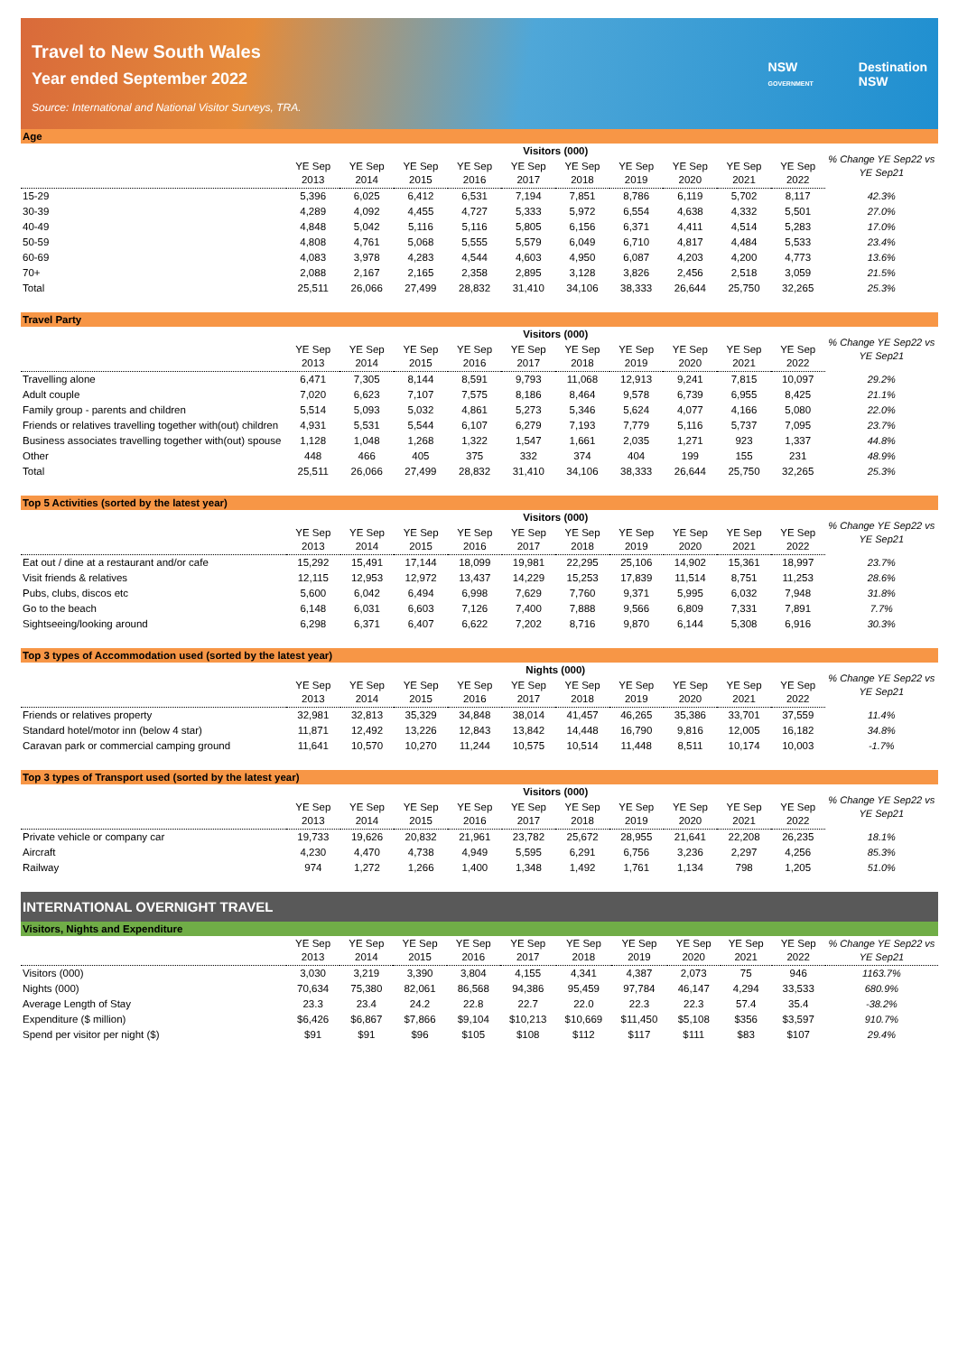Travel to New South Wales
Year ended September 2022
Source: International and National Visitor Surveys, TRA.
NSW
GOVERNMENT
Destination
NSW
Age
| | Visitors (000) | | | | | | | | | | % Change YE Sep22 vs YE Sep21 |
| --- | --- | --- | --- | --- | --- | --- | --- | --- | --- | --- | --- |
| | YE Sep 2013 | YE Sep 2014 | YE Sep 2015 | YE Sep 2016 | YE Sep 2017 | YE Sep 2018 | YE Sep 2019 | YE Sep 2020 | YE Sep 2021 | YE Sep 2022 | |
| 15-29 | 5,396 | 6,025 | 6,412 | 6,531 | 7,194 | 7,851 | 8,786 | 6,119 | 5,702 | 8,117 | 42.3% |
| 30-39 | 4,289 | 4,092 | 4,455 | 4,727 | 5,333 | 5,972 | 6,554 | 4,638 | 4,332 | 5,501 | 27.0% |
| 40-49 | 4,848 | 5,042 | 5,116 | 5,116 | 5,805 | 6,156 | 6,371 | 4,411 | 4,514 | 5,283 | 17.0% |
| 50-59 | 4,808 | 4,761 | 5,068 | 5,555 | 5,579 | 6,049 | 6,710 | 4,817 | 4,484 | 5,533 | 23.4% |
| 60-69 | 4,083 | 3,978 | 4,283 | 4,544 | 4,603 | 4,950 | 6,087 | 4,203 | 4,200 | 4,773 | 13.6% |
| 70+ | 2,088 | 2,167 | 2,165 | 2,358 | 2,895 | 3,128 | 3,826 | 2,456 | 2,518 | 3,059 | 21.5% |
| Total | 25,511 | 26,066 | 27,499 | 28,832 | 31,410 | 34,106 | 38,333 | 26,644 | 25,750 | 32,265 | 25.3% |
Travel Party
| | Visitors (000) | | | | | | | | | | % Change YE Sep22 vs YE Sep21 |
| --- | --- | --- | --- | --- | --- | --- | --- | --- | --- | --- | --- |
| | YE Sep 2013 | YE Sep 2014 | YE Sep 2015 | YE Sep 2016 | YE Sep 2017 | YE Sep 2018 | YE Sep 2019 | YE Sep 2020 | YE Sep 2021 | YE Sep 2022 | |
| Travelling alone | 6,471 | 7,305 | 8,144 | 8,591 | 9,793 | 11,068 | 12,913 | 9,241 | 7,815 | 10,097 | 29.2% |
| Adult couple | 7,020 | 6,623 | 7,107 | 7,575 | 8,186 | 8,464 | 9,578 | 6,739 | 6,955 | 8,425 | 21.1% |
| Family group - parents and children | 5,514 | 5,093 | 5,032 | 4,861 | 5,273 | 5,346 | 5,624 | 4,077 | 4,166 | 5,080 | 22.0% |
| Friends or relatives travelling together with(out) children | 4,931 | 5,531 | 5,544 | 6,107 | 6,279 | 7,193 | 7,779 | 5,116 | 5,737 | 7,095 | 23.7% |
| Business associates travelling together with(out) spouse | 1,128 | 1,048 | 1,268 | 1,322 | 1,547 | 1,661 | 2,035 | 1,271 | 923 | 1,337 | 44.8% |
| Other | 448 | 466 | 405 | 375 | 332 | 374 | 404 | 199 | 155 | 231 | 48.9% |
| Total | 25,511 | 26,066 | 27,499 | 28,832 | 31,410 | 34,106 | 38,333 | 26,644 | 25,750 | 32,265 | 25.3% |
Top 5 Activities (sorted by the latest year)
| | Visitors (000) | | | | | | | | | | % Change YE Sep22 vs YE Sep21 |
| --- | --- | --- | --- | --- | --- | --- | --- | --- | --- | --- | --- |
| | YE Sep 2013 | YE Sep 2014 | YE Sep 2015 | YE Sep 2016 | YE Sep 2017 | YE Sep 2018 | YE Sep 2019 | YE Sep 2020 | YE Sep 2021 | YE Sep 2022 | |
| Eat out / dine at a restaurant and/or cafe | 15,292 | 15,491 | 17,144 | 18,099 | 19,981 | 22,295 | 25,106 | 14,902 | 15,361 | 18,997 | 23.7% |
| Visit friends & relatives | 12,115 | 12,953 | 12,972 | 13,437 | 14,229 | 15,253 | 17,839 | 11,514 | 8,751 | 11,253 | 28.6% |
| Pubs, clubs, discos etc | 5,600 | 6,042 | 6,494 | 6,998 | 7,629 | 7,760 | 9,371 | 5,995 | 6,032 | 7,948 | 31.8% |
| Go to the beach | 6,148 | 6,031 | 6,603 | 7,126 | 7,400 | 7,888 | 9,566 | 6,809 | 7,331 | 7,891 | 7.7% |
| Sightseeing/looking around | 6,298 | 6,371 | 6,407 | 6,622 | 7,202 | 8,716 | 9,870 | 6,144 | 5,308 | 6,916 | 30.3% |
Top 3 types of Accommodation used (sorted by the latest year)
| | Nights (000) | | | | | | | | | | % Change YE Sep22 vs YE Sep21 |
| --- | --- | --- | --- | --- | --- | --- | --- | --- | --- | --- | --- |
| | YE Sep 2013 | YE Sep 2014 | YE Sep 2015 | YE Sep 2016 | YE Sep 2017 | YE Sep 2018 | YE Sep 2019 | YE Sep 2020 | YE Sep 2021 | YE Sep 2022 | |
| Friends or relatives property | 32,981 | 32,813 | 35,329 | 34,848 | 38,014 | 41,457 | 46,265 | 35,386 | 33,701 | 37,559 | 11.4% |
| Standard hotel/motor inn (below 4 star) | 11,871 | 12,492 | 13,226 | 12,843 | 13,842 | 14,448 | 16,790 | 9,816 | 12,005 | 16,182 | 34.8% |
| Caravan park or commercial camping ground | 11,641 | 10,570 | 10,270 | 11,244 | 10,575 | 10,514 | 11,448 | 8,511 | 10,174 | 10,003 | -1.7% |
Top 3 types of Transport used (sorted by the latest year)
| | Visitors (000) | | | | | | | | | | % Change YE Sep22 vs YE Sep21 |
| --- | --- | --- | --- | --- | --- | --- | --- | --- | --- | --- | --- |
| | YE Sep 2013 | YE Sep 2014 | YE Sep 2015 | YE Sep 2016 | YE Sep 2017 | YE Sep 2018 | YE Sep 2019 | YE Sep 2020 | YE Sep 2021 | YE Sep 2022 | |
| Private vehicle or company car | 19,733 | 19,626 | 20,832 | 21,961 | 23,782 | 25,672 | 28,955 | 21,641 | 22,208 | 26,235 | 18.1% |
| Aircraft | 4,230 | 4,470 | 4,738 | 4,949 | 5,595 | 6,291 | 6,756 | 3,236 | 2,297 | 4,256 | 85.3% |
| Railway | 974 | 1,272 | 1,266 | 1,400 | 1,348 | 1,492 | 1,761 | 1,134 | 798 | 1,205 | 51.0% |
INTERNATIONAL OVERNIGHT TRAVEL
Visitors, Nights and Expenditure
| | YE Sep 2013 | YE Sep 2014 | YE Sep 2015 | YE Sep 2016 | YE Sep 2017 | YE Sep 2018 | YE Sep 2019 | YE Sep 2020 | YE Sep 2021 | YE Sep 2022 | % Change YE Sep22 vs YE Sep21 |
| --- | --- | --- | --- | --- | --- | --- | --- | --- | --- | --- | --- |
| Visitors (000) | 3,030 | 3,219 | 3,390 | 3,804 | 4,155 | 4,341 | 4,387 | 2,073 | 75 | 946 | 1163.7% |
| Nights (000) | 70,634 | 75,380 | 82,061 | 86,568 | 94,386 | 95,459 | 97,784 | 46,147 | 4,294 | 33,533 | 680.9% |
| Average Length of Stay | 23.3 | 23.4 | 24.2 | 22.8 | 22.7 | 22.0 | 22.3 | 22.3 | 57.4 | 35.4 | -38.2% |
| Expenditure ($ million) | $6,426 | $6,867 | $7,866 | $9,104 | $10,213 | $10,669 | $11,450 | $5,108 | $356 | $3,597 | 910.7% |
| Spend per visitor per night ($) | $91 | $91 | $96 | $105 | $108 | $112 | $117 | $111 | $83 | $107 | 29.4% |